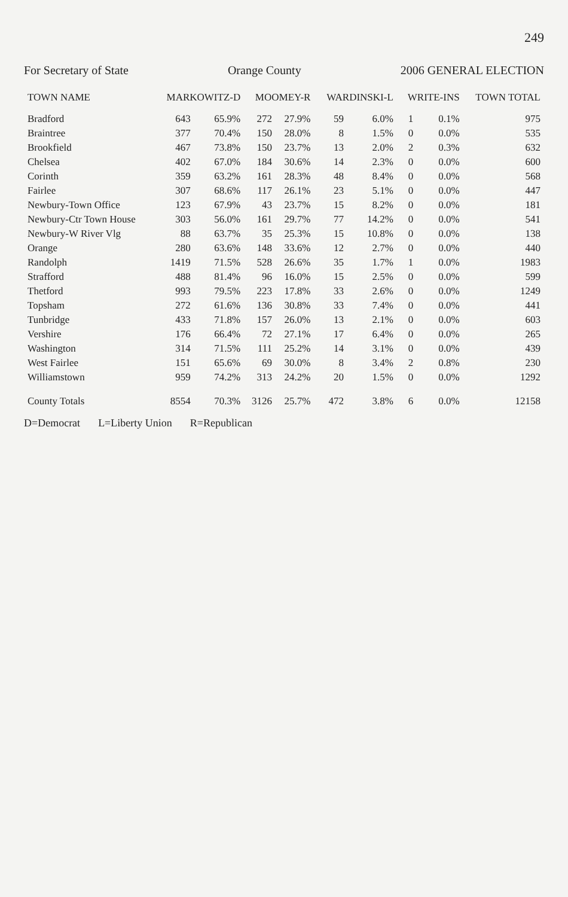249
For Secretary of State Orange County 2006 GENERAL ELECTION
| TOWN NAME | MARKOWITZ-D | | MOOMEY-R | | WARDINSKI-L | | WRITE-INS | | TOWN TOTAL |
| --- | --- | --- | --- | --- | --- | --- | --- | --- | --- |
| Bradford | 643 | 65.9% | 272 | 27.9% | 59 | 6.0% | 1 | 0.1% | 975 |
| Braintree | 377 | 70.4% | 150 | 28.0% | 8 | 1.5% | 0 | 0.0% | 535 |
| Brookfield | 467 | 73.8% | 150 | 23.7% | 13 | 2.0% | 2 | 0.3% | 632 |
| Chelsea | 402 | 67.0% | 184 | 30.6% | 14 | 2.3% | 0 | 0.0% | 600 |
| Corinth | 359 | 63.2% | 161 | 28.3% | 48 | 8.4% | 0 | 0.0% | 568 |
| Fairlee | 307 | 68.6% | 117 | 26.1% | 23 | 5.1% | 0 | 0.0% | 447 |
| Newbury-Town Office | 123 | 67.9% | 43 | 23.7% | 15 | 8.2% | 0 | 0.0% | 181 |
| Newbury-Ctr Town House | 303 | 56.0% | 161 | 29.7% | 77 | 14.2% | 0 | 0.0% | 541 |
| Newbury-W River Vlg | 88 | 63.7% | 35 | 25.3% | 15 | 10.8% | 0 | 0.0% | 138 |
| Orange | 280 | 63.6% | 148 | 33.6% | 12 | 2.7% | 0 | 0.0% | 440 |
| Randolph | 1419 | 71.5% | 528 | 26.6% | 35 | 1.7% | 1 | 0.0% | 1983 |
| Strafford | 488 | 81.4% | 96 | 16.0% | 15 | 2.5% | 0 | 0.0% | 599 |
| Thetford | 993 | 79.5% | 223 | 17.8% | 33 | 2.6% | 0 | 0.0% | 1249 |
| Topsham | 272 | 61.6% | 136 | 30.8% | 33 | 7.4% | 0 | 0.0% | 441 |
| Tunbridge | 433 | 71.8% | 157 | 26.0% | 13 | 2.1% | 0 | 0.0% | 603 |
| Vershire | 176 | 66.4% | 72 | 27.1% | 17 | 6.4% | 0 | 0.0% | 265 |
| Washington | 314 | 71.5% | 111 | 25.2% | 14 | 3.1% | 0 | 0.0% | 439 |
| West Fairlee | 151 | 65.6% | 69 | 30.0% | 8 | 3.4% | 2 | 0.8% | 230 |
| Williamstown | 959 | 74.2% | 313 | 24.2% | 20 | 1.5% | 0 | 0.0% | 1292 |
| County Totals | 8554 | 70.3% | 3126 | 25.7% | 472 | 3.8% | 6 | 0.0% | 12158 |
D=Democrat L=Liberty Union R=Republican